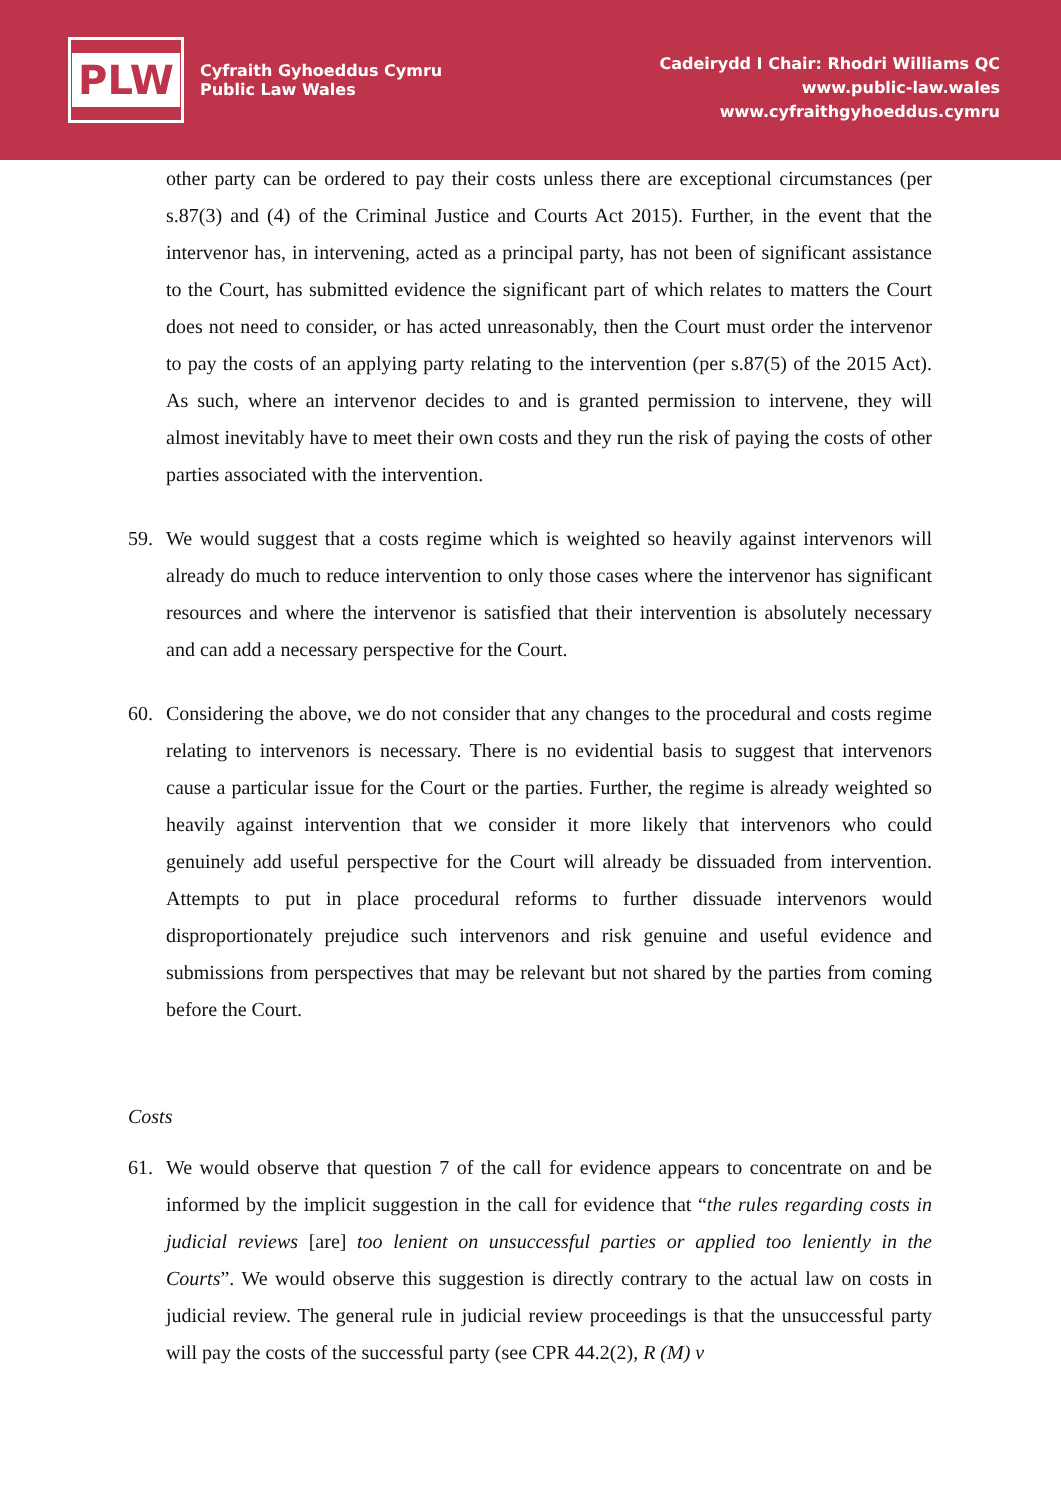PLW
Cyfraith Gyhoeddus Cymru
Public Law Wales
Cadeirydd I Chair: Rhodri Williams QC
www.public-law.wales
www.cyfraithgyhoeddus.cymru
other party can be ordered to pay their costs unless there are exceptional circumstances (per s.87(3) and (4) of the Criminal Justice and Courts Act 2015). Further, in the event that the intervenor has, in intervening, acted as a principal party, has not been of significant assistance to the Court, has submitted evidence the significant part of which relates to matters the Court does not need to consider, or has acted unreasonably, then the Court must order the intervenor to pay the costs of an applying party relating to the intervention (per s.87(5) of the 2015 Act). As such, where an intervenor decides to and is granted permission to intervene, they will almost inevitably have to meet their own costs and they run the risk of paying the costs of other parties associated with the intervention.
59. We would suggest that a costs regime which is weighted so heavily against intervenors will already do much to reduce intervention to only those cases where the intervenor has significant resources and where the intervenor is satisfied that their intervention is absolutely necessary and can add a necessary perspective for the Court.
60. Considering the above, we do not consider that any changes to the procedural and costs regime relating to intervenors is necessary. There is no evidential basis to suggest that intervenors cause a particular issue for the Court or the parties. Further, the regime is already weighted so heavily against intervention that we consider it more likely that intervenors who could genuinely add useful perspective for the Court will already be dissuaded from intervention. Attempts to put in place procedural reforms to further dissuade intervenors would disproportionately prejudice such intervenors and risk genuine and useful evidence and submissions from perspectives that may be relevant but not shared by the parties from coming before the Court.
Costs
61. We would observe that question 7 of the call for evidence appears to concentrate on and be informed by the implicit suggestion in the call for evidence that “the rules regarding costs in judicial reviews [are] too lenient on unsuccessful parties or applied too leniently in the Courts”. We would observe this suggestion is directly contrary to the actual law on costs in judicial review. The general rule in judicial review proceedings is that the unsuccessful party will pay the costs of the successful party (see CPR 44.2(2), R (M) v